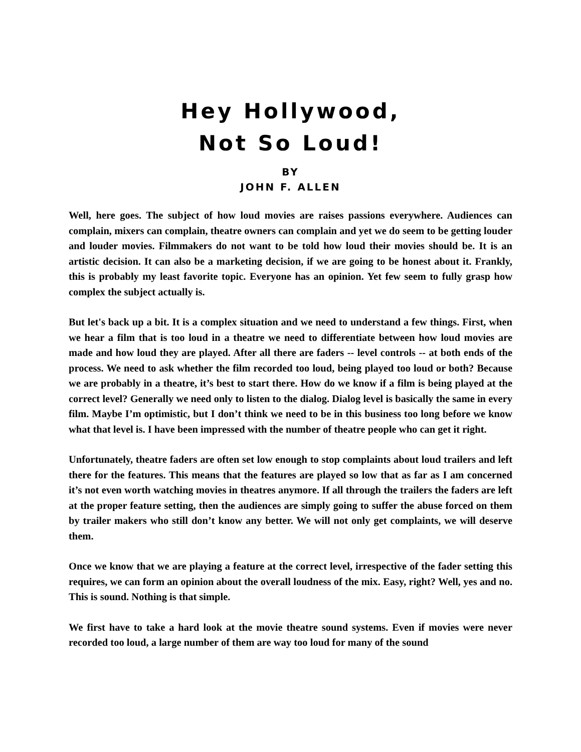Hey Hollywood,
Not So Loud!
BY
JOHN F. ALLEN
Well, here goes. The subject of how loud movies are raises passions everywhere. Audiences can complain, mixers can complain, theatre owners can complain and yet we do seem to be getting louder and louder movies. Filmmakers do not want to be told how loud their movies should be. It is an artistic decision. It can also be a marketing decision, if we are going to be honest about it. Frankly, this is probably my least favorite topic. Everyone has an opinion. Yet few seem to fully grasp how complex the subject actually is.
But let's back up a bit. It is a complex situation and we need to understand a few things. First, when we hear a film that is too loud in a theatre we need to differentiate between how loud movies are made and how loud they are played. After all there are faders -- level controls -- at both ends of the process. We need to ask whether the film recorded too loud, being played too loud or both? Because we are probably in a theatre, it’s best to start there. How do we know if a film is being played at the correct level? Generally we need only to listen to the dialog. Dialog level is basically the same in every film. Maybe I’m optimistic, but I don’t think we need to be in this business too long before we know what that level is. I have been impressed with the number of theatre people who can get it right.
Unfortunately, theatre faders are often set low enough to stop complaints about loud trailers and left there for the features. This means that the features are played so low that as far as I am concerned it’s not even worth watching movies in theatres anymore. If all through the trailers the faders are left at the proper feature setting, then the audiences are simply going to suffer the abuse forced on them by trailer makers who still don’t know any better. We will not only get complaints, we will deserve them.
Once we know that we are playing a feature at the correct level, irrespective of the fader setting this requires, we can form an opinion about the overall loudness of the mix. Easy, right? Well, yes and no. This is sound. Nothing is that simple.
We first have to take a hard look at the movie theatre sound systems. Even if movies were never recorded too loud, a large number of them are way too loud for many of the sound